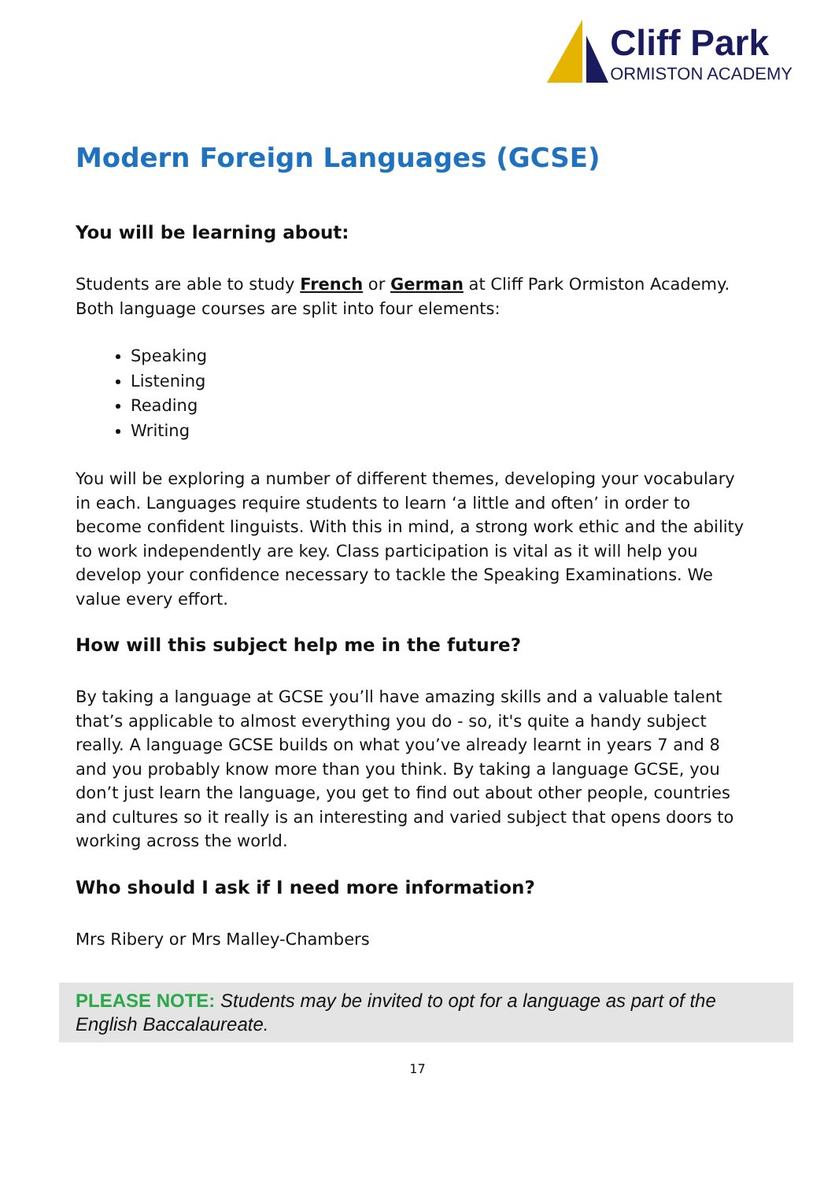Cliff Park
ORMISTON ACADEMY
Modern Foreign Languages (GCSE)
You will be learning about:
Students are able to study French or German at Cliff Park Ormiston Academy. Both language courses are split into four elements:
Speaking
Listening
Reading
Writing
You will be exploring a number of different themes, developing your vocabulary in each. Languages require students to learn ‘a little and often’ in order to become confident linguists. With this in mind, a strong work ethic and the ability to work independently are key. Class participation is vital as it will help you develop your confidence necessary to tackle the Speaking Examinations. We value every effort.
How will this subject help me in the future?
By taking a language at GCSE you’ll have amazing skills and a valuable talent that’s applicable to almost everything you do - so, it's quite a handy subject really. A language GCSE builds on what you’ve already learnt in years 7 and 8 and you probably know more than you think. By taking a language GCSE, you don’t just learn the language, you get to find out about other people, countries and cultures so it really is an interesting and varied subject that opens doors to working across the world.
Who should I ask if I need more information?
Mrs Ribery or Mrs Malley-Chambers
PLEASE NOTE: Students may be invited to opt for a language as part of the English Baccalaureate.
17